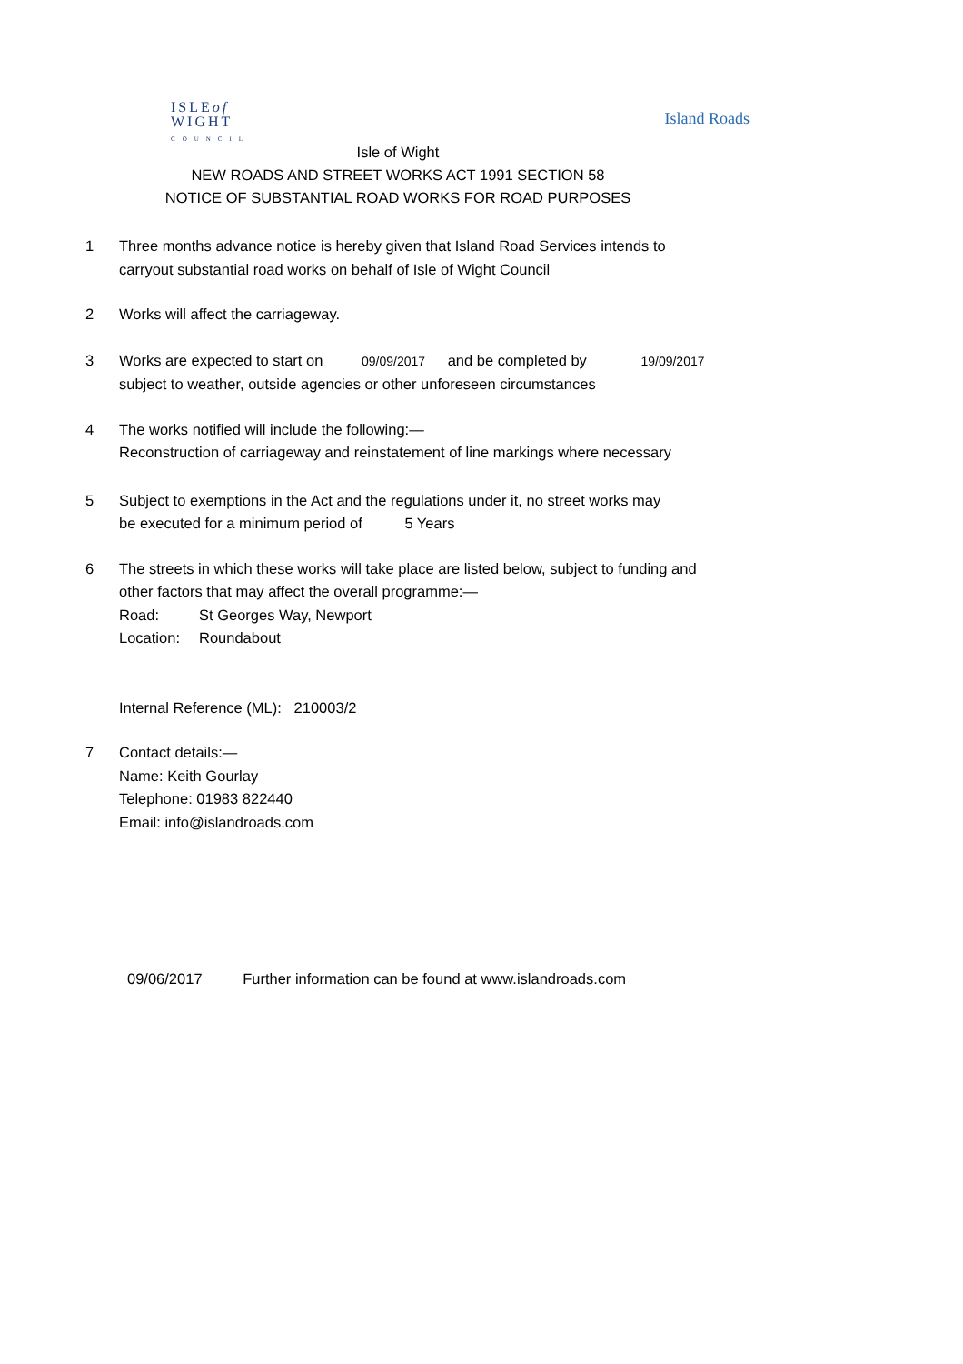ISLEof
WIGHT
COUNCIL
Island Roads
Isle of Wight
NEW ROADS AND STREET WORKS ACT 1991 SECTION 58
NOTICE OF SUBSTANTIAL ROAD WORKS FOR ROAD PURPOSES
1 Three months advance notice is hereby given that Island Road Services intends to
carryout substantial road works on behalf of Isle of Wight Council
2 Works will affect the carriageway.
3 Works are expected to start on 09/09/2017 and be completed by 19/09/2017
subject to weather, outside agencies or other unforeseen circumstances
4 The works notified will include the following:—
Reconstruction of carriageway and reinstatement of line markings where necessary
5 Subject to exemptions in the Act and the regulations under it, no street works may
be executed for a minimum period of 5 Years
6 The streets in which these works will take place are listed below, subject to funding and
other factors that may affect the overall programme:—
Road: St Georges Way, Newport
Location: Roundabout
Internal Reference (ML): 210003/2
7 Contact details:—
Name: Keith Gourlay
Telephone: 01983 822440
Email: info@islandroads.com
09/06/2017 Further information can be found at www.islandroads.com